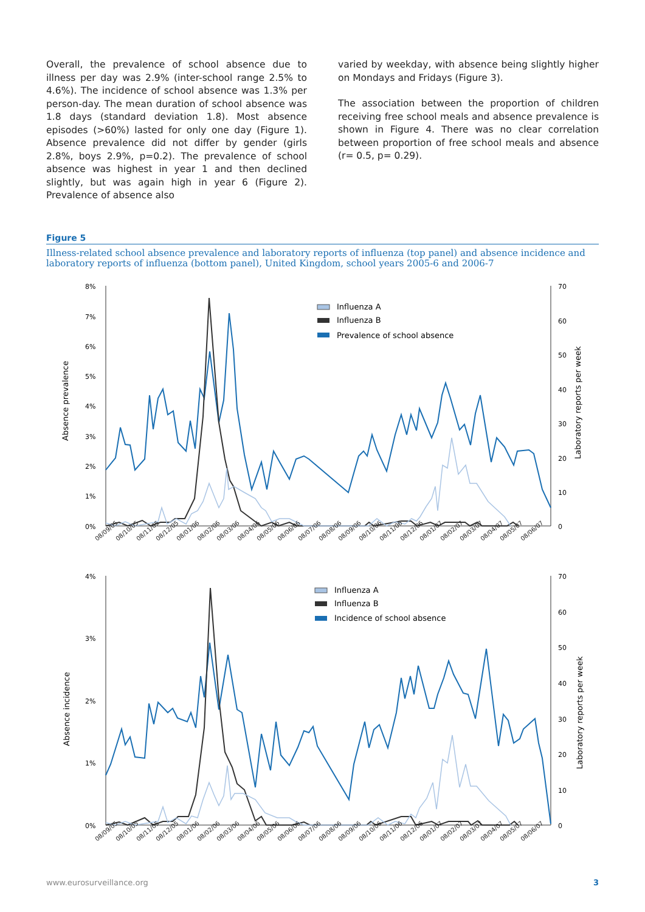Overall, the prevalence of school absence due to illness per day was 2.9% (inter-school range 2.5% to 4.6%). The incidence of school absence was 1.3% per person-day. The mean duration of school absence was 1.8 days (standard deviation 1.8). Most absence episodes (>60%) lasted for only one day (Figure 1). Absence prevalence did not differ by gender (girls 2.8%, boys 2.9%, p=0.2). The prevalence of school absence was highest in year 1 and then declined slightly, but was again high in year 6 (Figure 2). Prevalence of absence also
varied by weekday, with absence being slightly higher on Mondays and Fridays (Figure 3).
The association between the proportion of children receiving free school meals and absence prevalence is shown in Figure 4. There was no clear correlation between proportion of free school meals and absence (r= 0.5, p= 0.29).
Figure 5
Illness-related school absence prevalence and laboratory reports of influenza (top panel) and absence incidence and laboratory reports of influenza (bottom panel), United Kingdom, school years 2005-6 and 2006-7
8%
7%
6%
5%
4%
3%
2%
1%
0%
70
60
50
40
30
20
10
0
Absence prevalence
Laboratory reports per week
Influenza A
Influenza B
Prevalence of school absence
08/09/05
08/10/05
08/11/05
08/12/05
08/01/06
08/02/06
08/03/06
08/04/06
08/05/06
08/06/06
08/07/06
08/08/06
08/09/06
08/10/06
08/11/06
08/12/06
08/01/07
08/02/07
08/03/07
08/04/07
08/05/07
08/06/07
4%
3%
2%
1%
0%
70
60
50
40
30
20
10
0
Absence incidence
Laboratory reports per week
Influenza A
Influenza B
Incidence of school absence
08/09/05
08/10/05
08/11/05
08/12/05
08/01/06
08/02/06
08/03/06
08/04/06
08/05/06
08/06/06
08/07/06
08/08/06
08/09/06
08/10/06
08/11/06
08/12/06
08/01/07
08/02/07
08/03/07
08/04/07
08/05/07
08/06/07
www.eurosurveillance.org 3